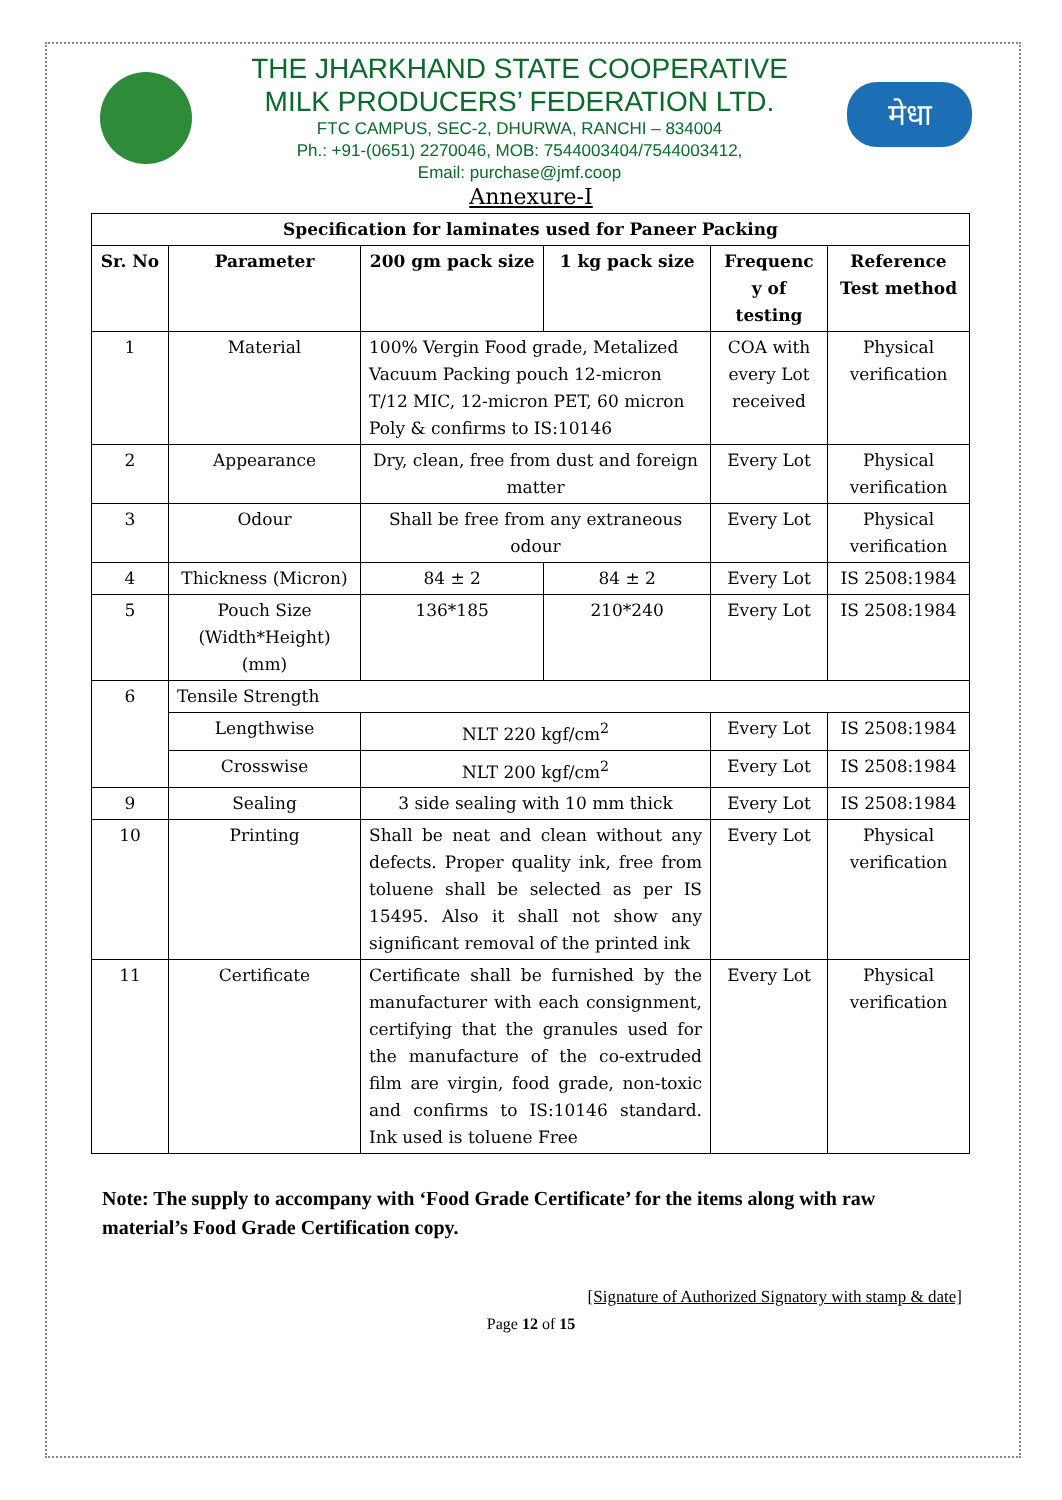THE JHARKHAND STATE COOPERATIVE
MILK PRODUCERS’ FEDERATION LTD.
FTC CAMPUS, SEC-2, DHURWA, RANCHI – 834004
Ph.: +91-(0651) 2270046, MOB: 7544003404/7544003412,
Email: purchase@jmf.coop
मेधा
Annexure-I
| Specification for laminates used for Paneer Packing | | | | | |
| --- | --- | --- | --- | --- | --- |
| Sr. No | Parameter | 200 gm pack size | 1 kg pack size | Frequenc y of testing | Reference Test method |
| 1 | Material | 100% Vergin Food grade, Metalized Vacuum Packing pouch 12-micron T/12 MIC, 12-micron PET, 60 micron Poly & confirms to IS:10146 | | COA with every Lot received | Physical verification |
| 2 | Appearance | Dry, clean, free from dust and foreign matter | | Every Lot | Physical verification |
| 3 | Odour | Shall be free from any extraneous odour | | Every Lot | Physical verification |
| 4 | Thickness (Micron) | 84 ± 2 | 84 ± 2 | Every Lot | IS 2508:1984 |
| 5 | Pouch Size (Width*Height) (mm) | 136*185 | 210*240 | Every Lot | IS 2508:1984 |
| 6 | Tensile Strength | | | | |
| | Lengthwise | NLT 220 kgf/cm<sup>2</sup> | | Every Lot | IS 2508:1984 |
| | Crosswise | NLT 200 kgf/cm<sup>2</sup> | | Every Lot | IS 2508:1984 |
| 9 | Sealing | 3 side sealing with 10 mm thick | | Every Lot | IS 2508:1984 |
| 10 | Printing | Shall be neat and clean without any defects. Proper quality ink, free from toluene shall be selected as per IS 15495. Also it shall not show any significant removal of the printed ink | | Every Lot | Physical verification |
| 11 | Certificate | Certificate shall be furnished by the manufacturer with each consignment, certifying that the granules used for the manufacture of the co-extruded film are virgin, food grade, non-toxic and confirms to IS:10146 standard. Ink used is toluene Free | | Every Lot | Physical verification |
Note: The supply to accompany with ‘Food Grade Certificate’ for the items along with raw material’s Food Grade Certification copy.
[Signature of Authorized Signatory with stamp & date]
Page 12 of 15